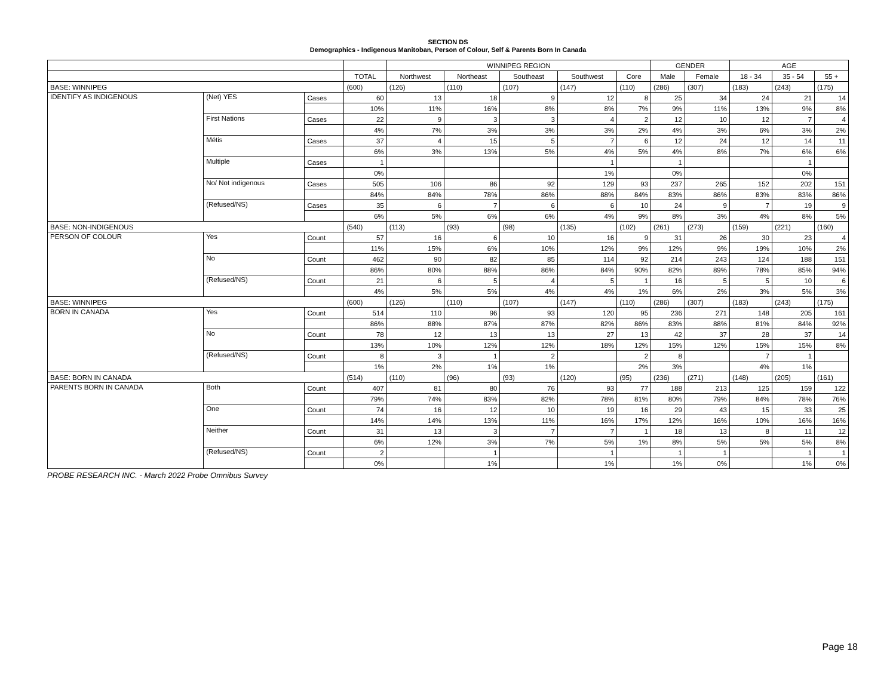SECTION DS
Demographics - Indigenous Manitoban, Person of Colour, Self & Parents Born In Canada
| | | | | WINNIPEG REGION | | | | | GENDER | | AGE | | |
| --- | --- | --- | --- | --- | --- | --- | --- | --- | --- | --- | --- | --- | --- |
| | | | TOTAL | Northwest | Northeast | Southeast | Southwest | Core | Male | Female | 18 - 34 | 35 - 54 | 55 + |
| BASE: WINNIPEG | | | (600) | (126) | (110) | (107) | (147) | (110) | (286) | (307) | (183) | (243) | (175) |
| IDENTIFY AS INDIGENOUS | (Net) YES | Cases | 60 | 13 | 18 | 9 | 12 | 8 | 25 | 34 | 24 | 21 | 14 |
| | | | 10% | 11% | 16% | 8% | 8% | 7% | 9% | 11% | 13% | 9% | 8% |
| | First Nations | Cases | 22 | 9 | 3 | 3 | 4 | 2 | 12 | 10 | 12 | 7 | 4 |
| | | | 4% | 7% | 3% | 3% | 3% | 2% | 4% | 3% | 6% | 3% | 2% |
| | Métis | Cases | 37 | 4 | 15 | 5 | 7 | 6 | 12 | 24 | 12 | 14 | 11 |
| | | | 6% | 3% | 13% | 5% | 4% | 5% | 4% | 8% | 7% | 6% | 6% |
| | Multiple | Cases | 1 | | | | 1 | | 1 | | | 1 | |
| | | | 0% | | | | 1% | | 0% | | | 0% | |
| | No/ Not indigenous | Cases | 505 | 106 | 86 | 92 | 129 | 93 | 237 | 265 | 152 | 202 | 151 |
| | | | 84% | 84% | 78% | 86% | 88% | 84% | 83% | 86% | 83% | 83% | 86% |
| | (Refused/NS) | Cases | 35 | 6 | 7 | 6 | 6 | 10 | 24 | 9 | 7 | 19 | 9 |
| | | | 6% | 5% | 6% | 6% | 4% | 9% | 8% | 3% | 4% | 8% | 5% |
| BASE: NON-INDIGENOUS | | | (540) | (113) | (93) | (98) | (135) | (102) | (261) | (273) | (159) | (221) | (160) |
| PERSON OF COLOUR | Yes | Count | 57 | 16 | 6 | 10 | 16 | 9 | 31 | 26 | 30 | 23 | 4 |
| | | | 11% | 15% | 6% | 10% | 12% | 9% | 12% | 9% | 19% | 10% | 2% |
| | No | Count | 462 | 90 | 82 | 85 | 114 | 92 | 214 | 243 | 124 | 188 | 151 |
| | | | 86% | 80% | 88% | 86% | 84% | 90% | 82% | 89% | 78% | 85% | 94% |
| | (Refused/NS) | Count | 21 | 6 | 5 | 4 | 5 | 1 | 16 | 5 | 5 | 10 | 6 |
| | | | 4% | 5% | 5% | 4% | 4% | 1% | 6% | 2% | 3% | 5% | 3% |
| BASE: WINNIPEG | | | (600) | (126) | (110) | (107) | (147) | (110) | (286) | (307) | (183) | (243) | (175) |
| BORN IN CANADA | Yes | Count | 514 | 110 | 96 | 93 | 120 | 95 | 236 | 271 | 148 | 205 | 161 |
| | | | 86% | 88% | 87% | 87% | 82% | 86% | 83% | 88% | 81% | 84% | 92% |
| | No | Count | 78 | 12 | 13 | 13 | 27 | 13 | 42 | 37 | 28 | 37 | 14 |
| | | | 13% | 10% | 12% | 12% | 18% | 12% | 15% | 12% | 15% | 15% | 8% |
| | (Refused/NS) | Count | 8 | 3 | 1 | 2 | | 2 | 8 | | 7 | 1 | |
| | | | 1% | 2% | 1% | 1% | | 2% | 3% | | 4% | 1% | |
| BASE: BORN IN CANADA | | | (514) | (110) | (96) | (93) | (120) | (95) | (236) | (271) | (148) | (205) | (161) |
| PARENTS BORN IN CANADA | Both | Count | 407 | 81 | 80 | 76 | 93 | 77 | 188 | 213 | 125 | 159 | 122 |
| | | | 79% | 74% | 83% | 82% | 78% | 81% | 80% | 79% | 84% | 78% | 76% |
| | One | Count | 74 | 16 | 12 | 10 | 19 | 16 | 29 | 43 | 15 | 33 | 25 |
| | | | 14% | 14% | 13% | 11% | 16% | 17% | 12% | 16% | 10% | 16% | 16% |
| | Neither | Count | 31 | 13 | 3 | 7 | 7 | 1 | 18 | 13 | 8 | 11 | 12 |
| | | | 6% | 12% | 3% | 7% | 5% | 1% | 8% | 5% | 5% | 5% | 8% |
| | (Refused/NS) | Count | 2 | | 1 | | 1 | | 1 | 1 | | 1 | 1 |
| | | | 0% | | 1% | | 1% | | 1% | 0% | | 1% | 0% |
PROBE RESEARCH INC. - March 2022 Probe Omnibus Survey
Page 18